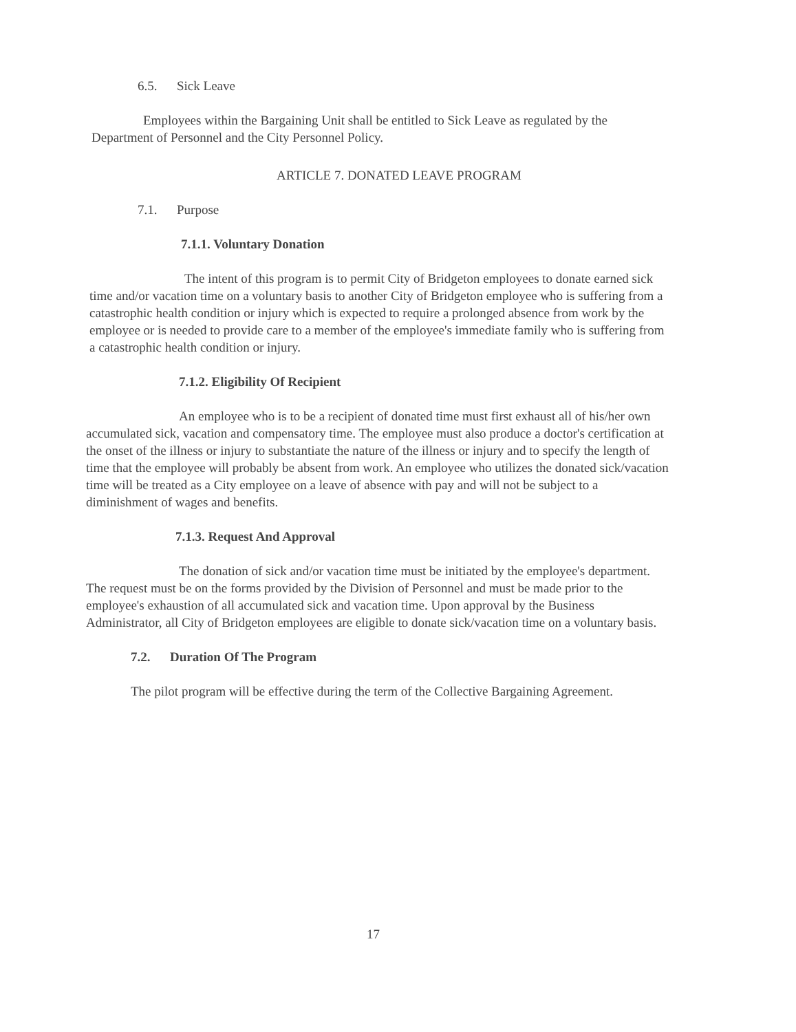6.5. Sick Leave
Employees within the Bargaining Unit shall be entitled to Sick Leave as regulated by the Department of Personnel and the City Personnel Policy.
ARTICLE 7. DONATED LEAVE PROGRAM
7.1. Purpose
7.1.1. Voluntary Donation
The intent of this program is to permit City of Bridgeton employees to donate earned sick time and/or vacation time on a voluntary basis to another City of Bridgeton employee who is suffering from a catastrophic health condition or injury which is expected to require a prolonged absence from work by the employee or is needed to provide care to a member of the employee's immediate family who is suffering from a catastrophic health condition or injury.
7.1.2. Eligibility Of Recipient
An employee who is to be a recipient of donated time must first exhaust all of his/her own accumulated sick, vacation and compensatory time. The employee must also produce a doctor's certification at the onset of the illness or injury to substantiate the nature of the illness or injury and to specify the length of time that the employee will probably be absent from work. An employee who utilizes the donated sick/vacation time will be treated as a City employee on a leave of absence with pay and will not be subject to a diminishment of wages and benefits.
7.1.3. Request And Approval
The donation of sick and/or vacation time must be initiated by the employee's department. The request must be on the forms provided by the Division of Personnel and must be made prior to the employee's exhaustion of all accumulated sick and vacation time. Upon approval by the Business Administrator, all City of Bridgeton employees are eligible to donate sick/vacation time on a voluntary basis.
7.2. Duration Of The Program
The pilot program will be effective during the term of the Collective Bargaining Agreement.
17